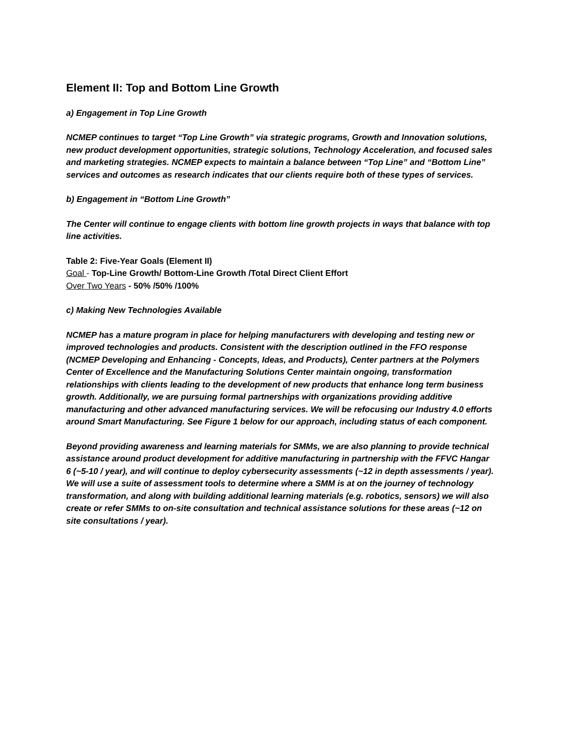Element II: Top and Bottom Line Growth
a) Engagement in Top Line Growth
NCMEP continues to target “Top Line Growth” via strategic programs, Growth and Innovation solutions, new product development opportunities, strategic solutions, Technology Acceleration, and focused sales and marketing strategies. NCMEP expects to maintain a balance between “Top Line” and “Bottom Line” services and outcomes as research indicates that our clients require both of these types of services.
b) Engagement in “Bottom Line Growth”
The Center will continue to engage clients with bottom line growth projects in ways that balance with top line activities.
Table 2: Five-Year Goals (Element II)
Goal - Top-Line Growth/ Bottom-Line Growth /Total Direct Client Effort
Over Two Years - 50% /50% /100%
c) Making New Technologies Available
NCMEP has a mature program in place for helping manufacturers with developing and testing new or improved technologies and products. Consistent with the description outlined in the FFO response (NCMEP Developing and Enhancing - Concepts, Ideas, and Products), Center partners at the Polymers Center of Excellence and the Manufacturing Solutions Center maintain ongoing, transformation relationships with clients leading to the development of new products that enhance long term business growth. Additionally, we are pursuing formal partnerships with organizations providing additive manufacturing and other advanced manufacturing services. We will be refocusing our Industry 4.0 efforts around Smart Manufacturing. See Figure 1 below for our approach, including status of each component.
Beyond providing awareness and learning materials for SMMs, we are also planning to provide technical assistance around product development for additive manufacturing in partnership with the FFVC Hangar 6 (~5-10 / year), and will continue to deploy cybersecurity assessments (~12 in depth assessments / year). We will use a suite of assessment tools to determine where a SMM is at on the journey of technology transformation, and along with building additional learning materials (e.g. robotics, sensors) we will also create or refer SMMs to on-site consultation and technical assistance solutions for these areas (~12 on site consultations / year).